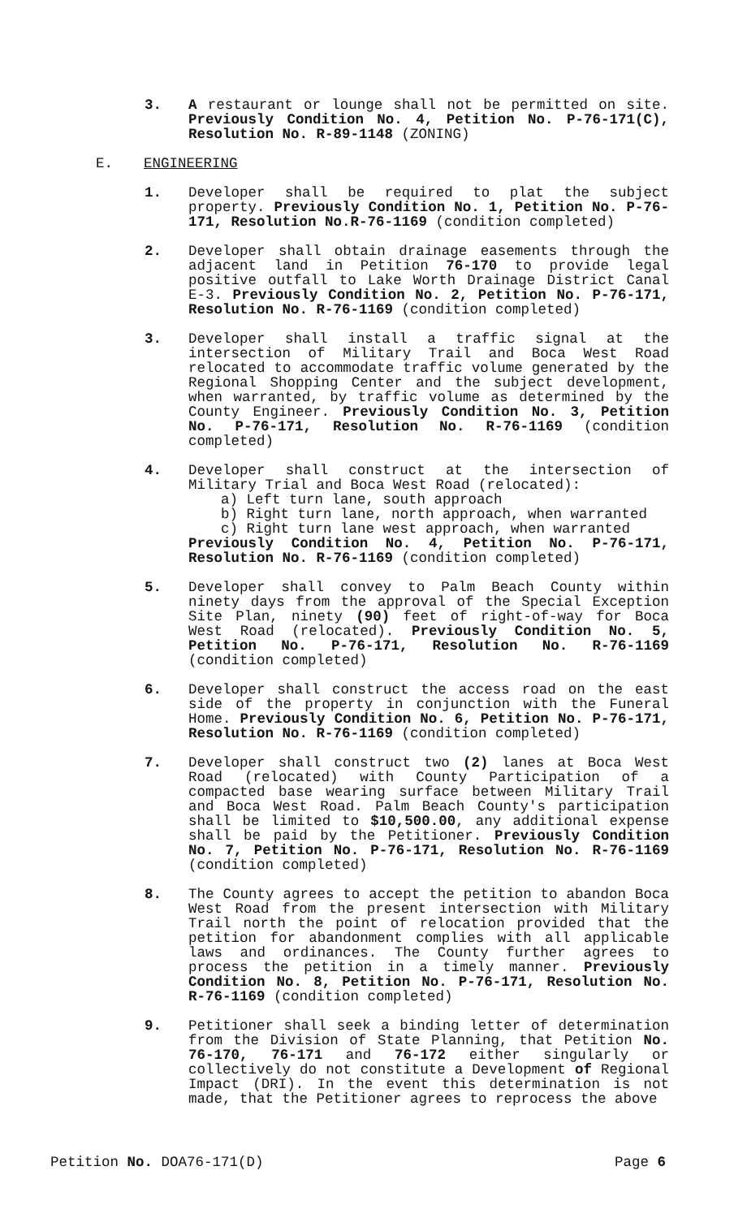3. A restaurant or lounge shall not be permitted on site. Previously Condition No. 4, Petition No. P-76-171(C), Resolution No. R-89-1148 (ZONING)
E. ENGINEERING
1. Developer shall be required to plat the subject property. Previously Condition No. 1, Petition No. P-76-171, Resolution No.R-76-1169 (condition completed)
2. Developer shall obtain drainage easements through the adjacent land in Petition 76-170 to provide legal positive outfall to Lake Worth Drainage District Canal E-3. Previously Condition No. 2, Petition No. P-76-171, Resolution No. R-76-1169 (condition completed)
3. Developer shall install a traffic signal at the intersection of Military Trail and Boca West Road relocated to accommodate traffic volume generated by the Regional Shopping Center and the subject development, when warranted, by traffic volume as determined by the County Engineer. Previously Condition No. 3, Petition No. P-76-171, Resolution No. R-76-1169 (condition completed)
4. Developer shall construct at the intersection of Military Trial and Boca West Road (relocated):
a) Left turn lane, south approach
b) Right turn lane, north approach, when warranted
c) Right turn lane west approach, when warranted
Previously Condition No. 4, Petition No. P-76-171, Resolution No. R-76-1169 (condition completed)
5. Developer shall convey to Palm Beach County within ninety days from the approval of the Special Exception Site Plan, ninety (90) feet of right-of-way for Boca West Road (relocated). Previously Condition No. 5, Petition No. P-76-171, Resolution No. R-76-1169 (condition completed)
6. Developer shall construct the access road on the east side of the property in conjunction with the Funeral Home. Previously Condition No. 6, Petition No. P-76-171, Resolution No. R-76-1169 (condition completed)
7. Developer shall construct two (2) lanes at Boca West Road (relocated) with County Participation of a compacted base wearing surface between Military Trail and Boca West Road. Palm Beach County's participation shall be limited to $10,500.00, any additional expense shall be paid by the Petitioner. Previously Condition No. 7, Petition No. P-76-171, Resolution No. R-76-1169 (condition completed)
8. The County agrees to accept the petition to abandon Boca West Road from the present intersection with Military Trail north the point of relocation provided that the petition for abandonment complies with all applicable laws and ordinances. The County further agrees to process the petition in a timely manner. Previously Condition No. 8, Petition No. P-76-171, Resolution No. R-76-1169 (condition completed)
9. Petitioner shall seek a binding letter of determination from the Division of State Planning, that Petition No. 76-170, 76-171 and 76-172 either singularly or collectively do not constitute a Development of Regional Impact (DRI). In the event this determination is not made, that the Petitioner agrees to reprocess the above
Petition No. DOA76-171(D) Page 6